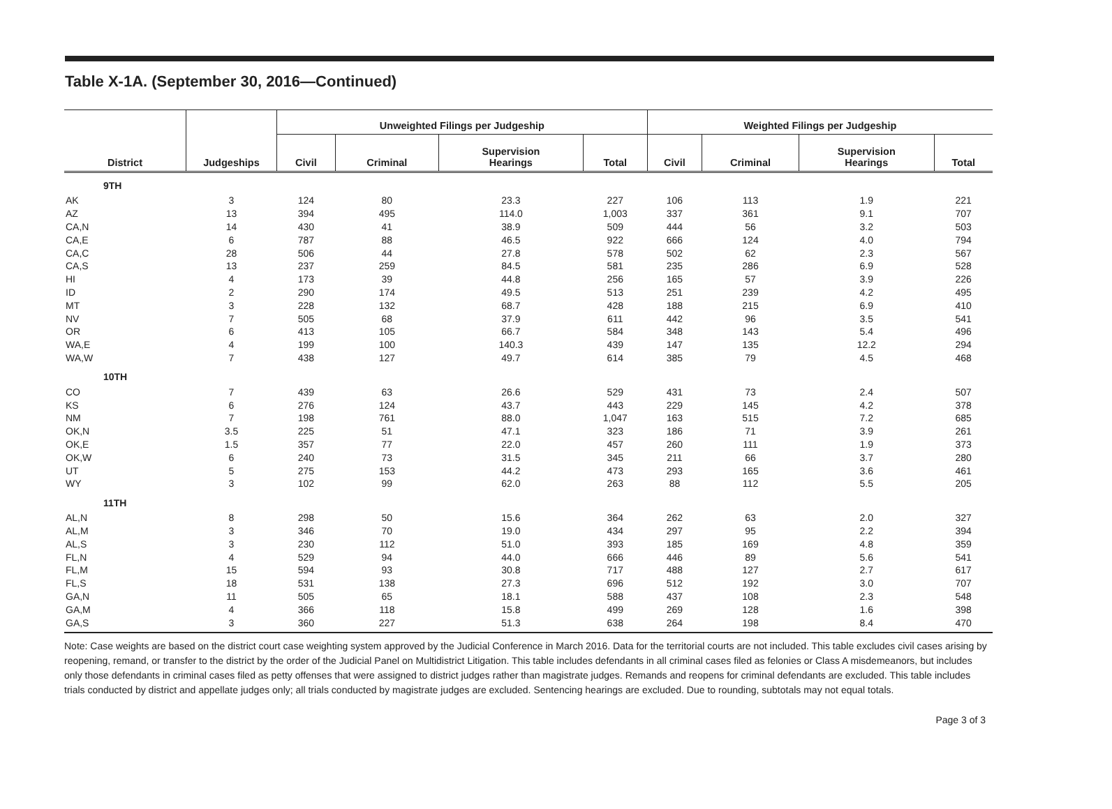Table X-1A. (September 30, 2016—Continued)
| | | Unweighted Filings per Judgeship | | | | Weighted Filings per Judgeship | | | |
| --- | --- | --- | --- | --- | --- | --- | --- | --- | --- |
| District | Judgeships | Civil | Criminal | Supervision Hearings | Total | Civil | Criminal | Supervision Hearings | Total |
| 9TH | | | | | | | | | |
| AK | 3 | 124 | 80 | 23.3 | 227 | 106 | 113 | 1.9 | 221 |
| AZ | 13 | 394 | 495 | 114.0 | 1,003 | 337 | 361 | 9.1 | 707 |
| CA,N | 14 | 430 | 41 | 38.9 | 509 | 444 | 56 | 3.2 | 503 |
| CA,E | 6 | 787 | 88 | 46.5 | 922 | 666 | 124 | 4.0 | 794 |
| CA,C | 28 | 506 | 44 | 27.8 | 578 | 502 | 62 | 2.3 | 567 |
| CA,S | 13 | 237 | 259 | 84.5 | 581 | 235 | 286 | 6.9 | 528 |
| HI | 4 | 173 | 39 | 44.8 | 256 | 165 | 57 | 3.9 | 226 |
| ID | 2 | 290 | 174 | 49.5 | 513 | 251 | 239 | 4.2 | 495 |
| MT | 3 | 228 | 132 | 68.7 | 428 | 188 | 215 | 6.9 | 410 |
| NV | 7 | 505 | 68 | 37.9 | 611 | 442 | 96 | 3.5 | 541 |
| OR | 6 | 413 | 105 | 66.7 | 584 | 348 | 143 | 5.4 | 496 |
| WA,E | 4 | 199 | 100 | 140.3 | 439 | 147 | 135 | 12.2 | 294 |
| WA,W | 7 | 438 | 127 | 49.7 | 614 | 385 | 79 | 4.5 | 468 |
| 10TH | | | | | | | | | |
| CO | 7 | 439 | 63 | 26.6 | 529 | 431 | 73 | 2.4 | 507 |
| KS | 6 | 276 | 124 | 43.7 | 443 | 229 | 145 | 4.2 | 378 |
| NM | 7 | 198 | 761 | 88.0 | 1,047 | 163 | 515 | 7.2 | 685 |
| OK,N | 3.5 | 225 | 51 | 47.1 | 323 | 186 | 71 | 3.9 | 261 |
| OK,E | 1.5 | 357 | 77 | 22.0 | 457 | 260 | 111 | 1.9 | 373 |
| OK,W | 6 | 240 | 73 | 31.5 | 345 | 211 | 66 | 3.7 | 280 |
| UT | 5 | 275 | 153 | 44.2 | 473 | 293 | 165 | 3.6 | 461 |
| WY | 3 | 102 | 99 | 62.0 | 263 | 88 | 112 | 5.5 | 205 |
| 11TH | | | | | | | | | |
| AL,N | 8 | 298 | 50 | 15.6 | 364 | 262 | 63 | 2.0 | 327 |
| AL,M | 3 | 346 | 70 | 19.0 | 434 | 297 | 95 | 2.2 | 394 |
| AL,S | 3 | 230 | 112 | 51.0 | 393 | 185 | 169 | 4.8 | 359 |
| FL,N | 4 | 529 | 94 | 44.0 | 666 | 446 | 89 | 5.6 | 541 |
| FL,M | 15 | 594 | 93 | 30.8 | 717 | 488 | 127 | 2.7 | 617 |
| FL,S | 18 | 531 | 138 | 27.3 | 696 | 512 | 192 | 3.0 | 707 |
| GA,N | 11 | 505 | 65 | 18.1 | 588 | 437 | 108 | 2.3 | 548 |
| GA,M | 4 | 366 | 118 | 15.8 | 499 | 269 | 128 | 1.6 | 398 |
| GA,S | 3 | 360 | 227 | 51.3 | 638 | 264 | 198 | 8.4 | 470 |
Note: Case weights are based on the district court case weighting system approved by the Judicial Conference in March 2016. Data for the territorial courts are not included. This table excludes civil cases arising by reopening, remand, or transfer to the district by the order of the Judicial Panel on Multidistrict Litigation. This table includes defendants in all criminal cases filed as felonies or Class A misdemeanors, but includes only those defendants in criminal cases filed as petty offenses that were assigned to district judges rather than magistrate judges. Remands and reopens for criminal defendants are excluded. This table includes trials conducted by district and appellate judges only; all trials conducted by magistrate judges are excluded. Sentencing hearings are excluded. Due to rounding, subtotals may not equal totals.
Page 3 of 3